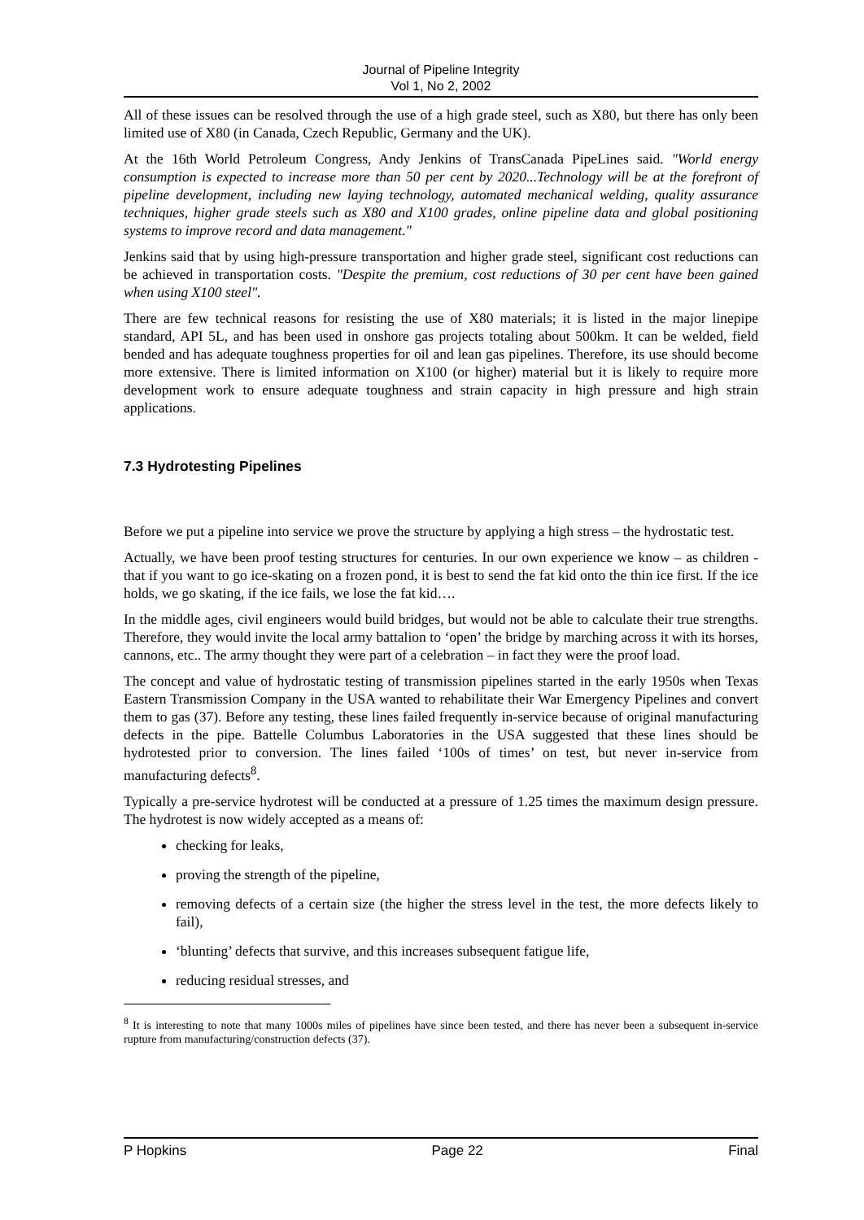Journal of Pipeline Integrity
Vol 1, No 2, 2002
All of these issues can be resolved through the use of a high grade steel, such as X80, but there has only been limited use of X80 (in Canada, Czech Republic, Germany and the UK).
At the 16th World Petroleum Congress, Andy Jenkins of TransCanada PipeLines said. "World energy consumption is expected to increase more than 50 per cent by 2020...Technology will be at the forefront of pipeline development, including new laying technology, automated mechanical welding, quality assurance techniques, higher grade steels such as X80 and X100 grades, online pipeline data and global positioning systems to improve record and data management."
Jenkins said that by using high-pressure transportation and higher grade steel, significant cost reductions can be achieved in transportation costs. "Despite the premium, cost reductions of 30 per cent have been gained when using X100 steel".
There are few technical reasons for resisting the use of X80 materials; it is listed in the major linepipe standard, API 5L, and has been used in onshore gas projects totaling about 500km. It can be welded, field bended and has adequate toughness properties for oil and lean gas pipelines. Therefore, its use should become more extensive. There is limited information on X100 (or higher) material but it is likely to require more development work to ensure adequate toughness and strain capacity in high pressure and high strain applications.
7.3 Hydrotesting Pipelines
Before we put a pipeline into service we prove the structure by applying a high stress – the hydrostatic test.
Actually, we have been proof testing structures for centuries. In our own experience we know – as children - that if you want to go ice-skating on a frozen pond, it is best to send the fat kid onto the thin ice first. If the ice holds, we go skating, if the ice fails, we lose the fat kid….
In the middle ages, civil engineers would build bridges, but would not be able to calculate their true strengths. Therefore, they would invite the local army battalion to ‘open’ the bridge by marching across it with its horses, cannons, etc.. The army thought they were part of a celebration – in fact they were the proof load.
The concept and value of hydrostatic testing of transmission pipelines started in the early 1950s when Texas Eastern Transmission Company in the USA wanted to rehabilitate their War Emergency Pipelines and convert them to gas (37). Before any testing, these lines failed frequently in-service because of original manufacturing defects in the pipe. Battelle Columbus Laboratories in the USA suggested that these lines should be hydrotested prior to conversion. The lines failed ‘100s of times’ on test, but never in-service from manufacturing defects<sup>8</sup>.
Typically a pre-service hydrotest will be conducted at a pressure of 1.25 times the maximum design pressure. The hydrotest is now widely accepted as a means of:
checking for leaks,
proving the strength of the pipeline,
removing defects of a certain size (the higher the stress level in the test, the more defects likely to fail),
‘blunting’ defects that survive, and this increases subsequent fatigue life,
reducing residual stresses, and
<sup>8</sup> It is interesting to note that many 1000s miles of pipelines have since been tested, and there has never been a subsequent in-service rupture from manufacturing/construction defects (37).
P Hopkins Page 22 Final